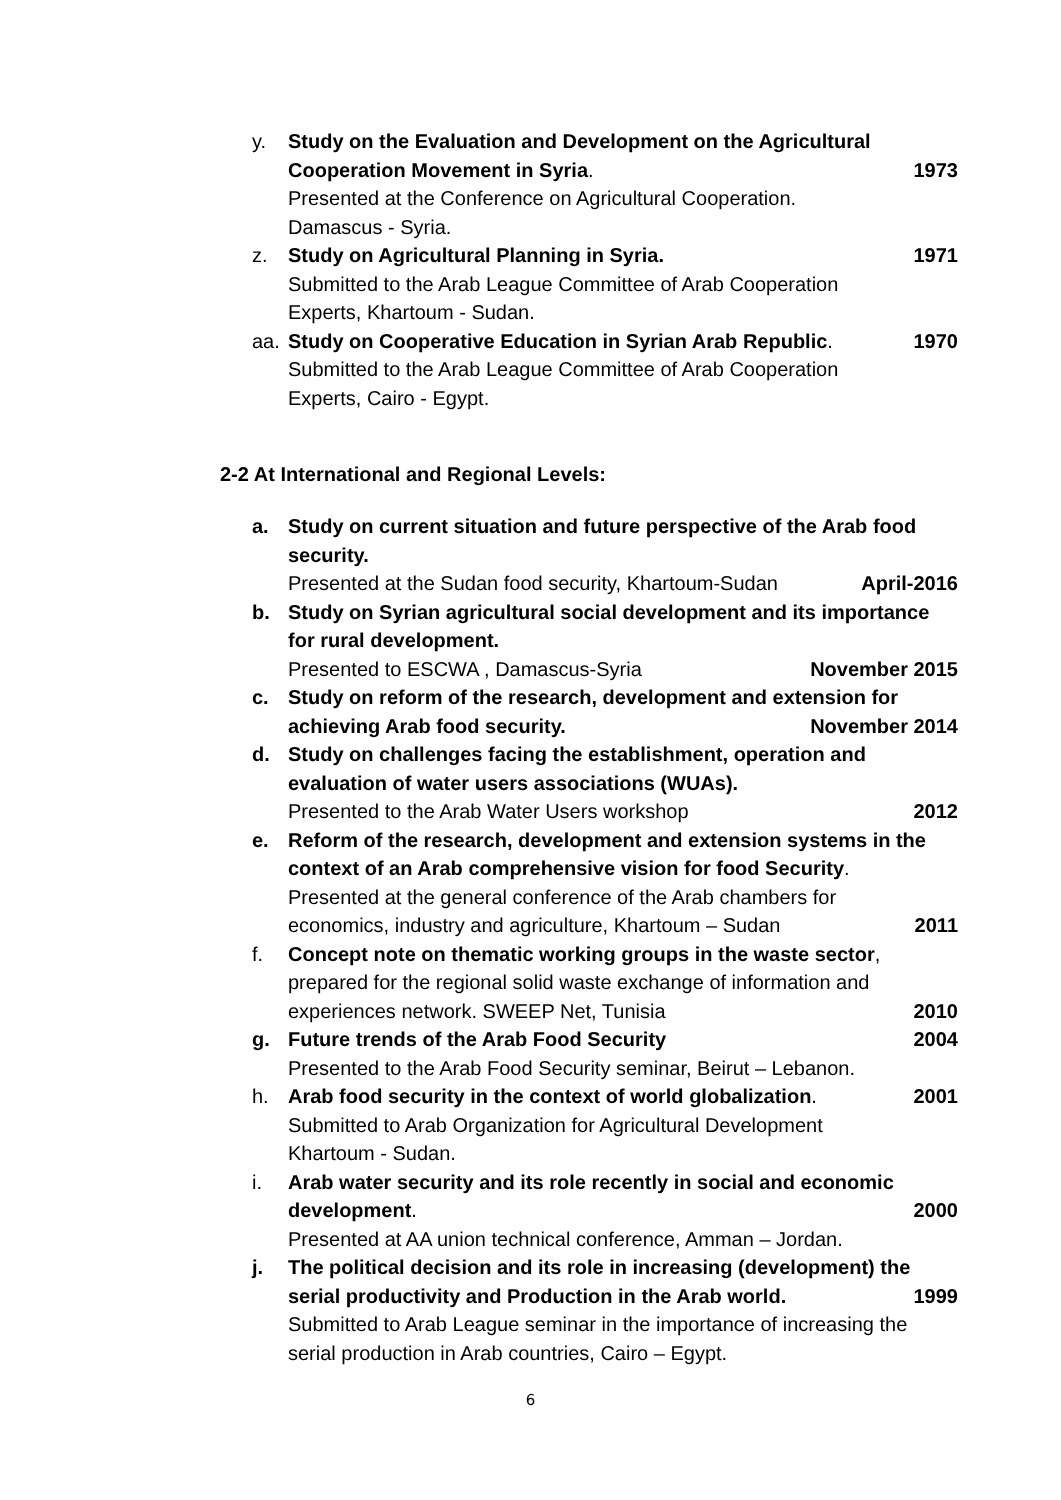y. Study on the Evaluation and Development on the Agricultural
Cooperation Movement in Syria. 1973
Presented at the Conference on Agricultural Cooperation.
Damascus - Syria.
z. Study on Agricultural Planning in Syria. 1971
Submitted to the Arab League Committee of Arab Cooperation
Experts, Khartoum - Sudan.
aa. Study on Cooperative Education in Syrian Arab Republic. 1970
Submitted to the Arab League Committee of Arab Cooperation
Experts, Cairo - Egypt.
2-2 At International and Regional Levels:
a. Study on current situation and future perspective of the Arab food security.
Presented at the Sudan food security, Khartoum-Sudan April-2016
b. Study on Syrian agricultural social development and its importance for rural development.
Presented to ESCWA , Damascus-Syria November 2015
c. Study on reform of the research, development and extension for
achieving Arab food security. November 2014
d. Study on challenges facing the establishment, operation and evaluation of water users associations (WUAs).
Presented to the Arab Water Users workshop 2012
e. Reform of the research, development and extension systems in the context of an Arab comprehensive vision for food Security.
Presented at the general conference of the Arab chambers for
economics, industry and agriculture, Khartoum – Sudan 2011
f. Concept note on thematic working groups in the waste sector, prepared for the regional solid waste exchange of information and
experiences network. SWEEP Net, Tunisia 2010
g. Future trends of the Arab Food Security 2004
Presented to the Arab Food Security seminar, Beirut – Lebanon.
h. Arab food security in the context of world globalization. 2001
Submitted to Arab Organization for Agricultural Development
Khartoum - Sudan.
i. Arab water security and its role recently in social and economic
development. 2000
Presented at AA union technical conference, Amman – Jordan.
j. The political decision and its role in increasing (development) the
serial productivity and Production in the Arab world. 1999
Submitted to Arab League seminar in the importance of increasing the serial production in Arab countries, Cairo – Egypt.
6